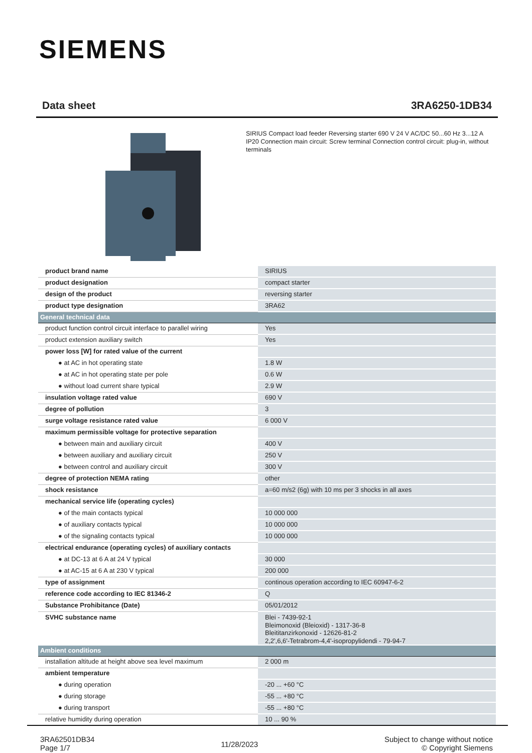SIEMENS
Data sheet 3RA6250-1DB34
SIRIUS Compact load feeder Reversing starter 690 V 24 V AC/DC 50...60 Hz 3...12 A IP20 Connection main circuit: Screw terminal Connection control circuit: plug-in, without terminals
| product brand name | SIRIUS |
| product designation | compact starter |
| design of the product | reversing starter |
| product type designation | 3RA62 |
| General technical data | |
| product function control circuit interface to parallel wiring | Yes |
| product extension auxiliary switch | Yes |
| power loss [W] for rated value of the current | |
| ● at AC in hot operating state | 1.8 W |
| ● at AC in hot operating state per pole | 0.6 W |
| ● without load current share typical | 2.9 W |
| insulation voltage rated value | 690 V |
| degree of pollution | 3 |
| surge voltage resistance rated value | 6 000 V |
| maximum permissible voltage for protective separation | |
| ● between main and auxiliary circuit | 400 V |
| ● between auxiliary and auxiliary circuit | 250 V |
| ● between control and auxiliary circuit | 300 V |
| degree of protection NEMA rating | other |
| shock resistance | a=60 m/s2 (6g) with 10 ms per 3 shocks in all axes |
| mechanical service life (operating cycles) | |
| ● of the main contacts typical | 10 000 000 |
| ● of auxiliary contacts typical | 10 000 000 |
| ● of the signaling contacts typical | 10 000 000 |
| electrical endurance (operating cycles) of auxiliary contacts | |
| ● at DC-13 at 6 A at 24 V typical | 30 000 |
| ● at AC-15 at 6 A at 230 V typical | 200 000 |
| type of assignment | continous operation according to IEC 60947-6-2 |
| reference code according to IEC 81346-2 | Q |
| Substance Prohibitance (Date) | 05/01/2012 |
| SVHC substance name | Blei - 7439-92-1 Bleimonoxid (Bleioxid) - 1317-36-8 Bleititanzirkonoxid - 12626-81-2 2,2',6,6'-Tetrabrom-4,4'-isopropylidendi - 79-94-7 |
| Ambient conditions | |
| installation altitude at height above sea level maximum | 2 000 m |
| ambient temperature | |
| ● during operation | -20 ... +60 °C |
| ● during storage | -55 ... +80 °C |
| ● during transport | -55 ... +80 °C |
| relative humidity during operation | 10 ... 90 % |
3RA62501DB34
Page 1/7
11/28/2023
Subject to change without notice
© Copyright Siemens